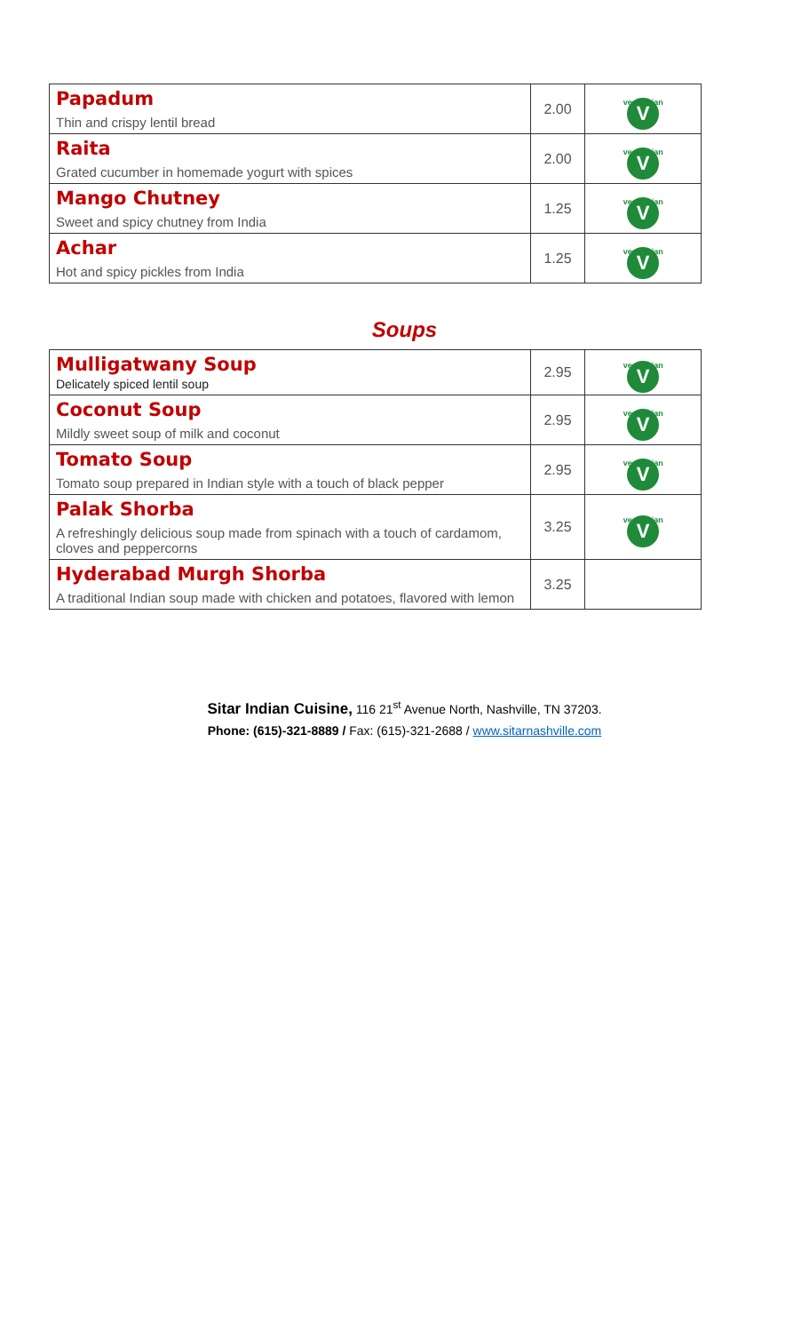| Papadum Thin and crispy lentil bread | 2.00 | vegetarian V |
| Raita Grated cucumber in homemade yogurt with spices | 2.00 | vegetarian V |
| Mango Chutney Sweet and spicy chutney from India | 1.25 | vegetarian V |
| Achar Hot and spicy pickles from India | 1.25 | vegetarian V |
Soups
| Mulligatwany Soup Delicately spiced lentil soup | 2.95 | vegetarian V |
| Coconut Soup Mildly sweet soup of milk and coconut | 2.95 | vegetarian V |
| Tomato Soup Tomato soup prepared in Indian style with a touch of black pepper | 2.95 | vegetarian V |
| Palak Shorba A refreshingly delicious soup made from spinach with a touch of cardamom, cloves and peppercorns | 3.25 | vegetarian V |
| Hyderabad Murgh Shorba A traditional Indian soup made with chicken and potatoes, flavored with lemon | 3.25 | |
Sitar Indian Cuisine, 116 21<sup>st</sup> Avenue North, Nashville, TN 37203.
Phone: (615)-321-8889 / Fax: (615)-321-2688 / www.sitarnashville.com